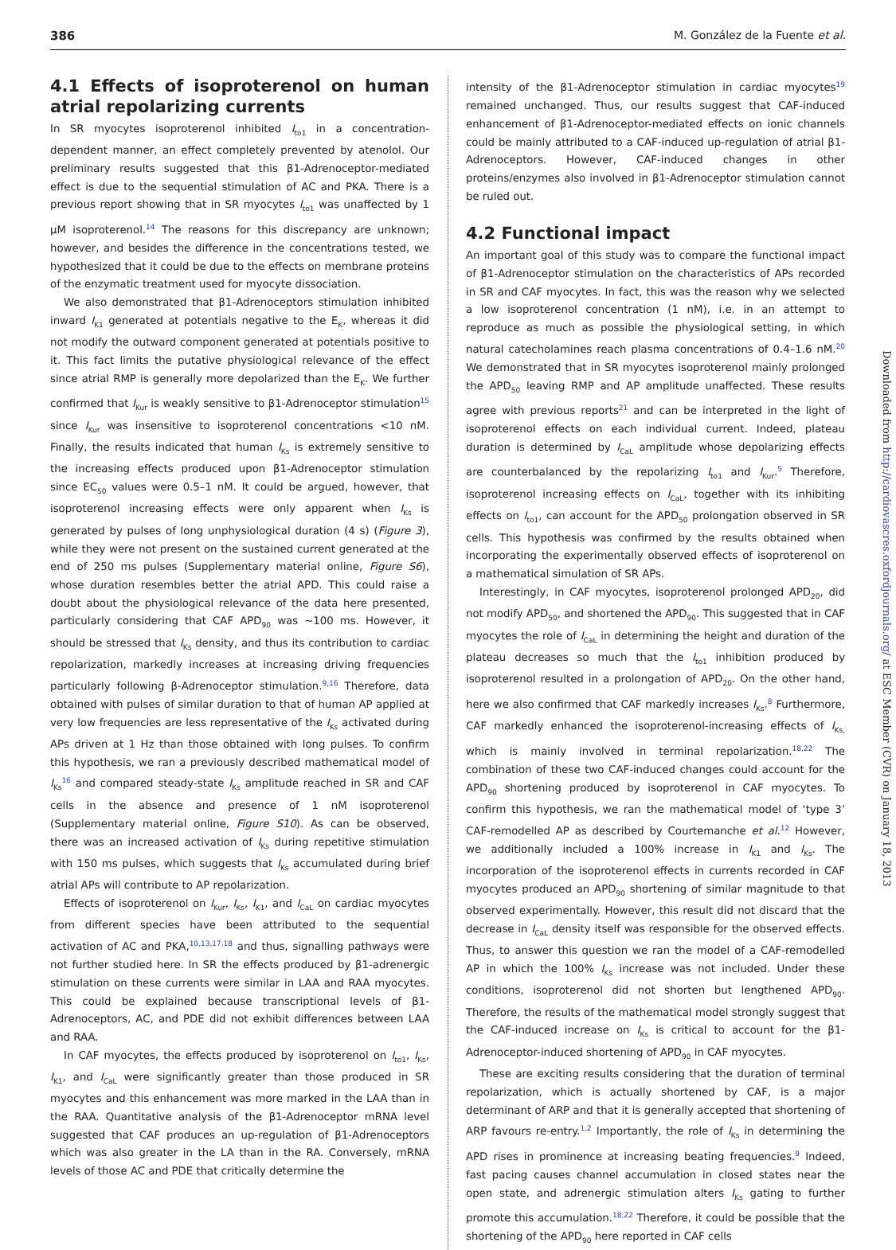386 M. González de la Fuente et al.
4.1 Effects of isoproterenol on human atrial repolarizing currents
In SR myocytes isoproterenol inhibited I<sub>to1</sub> in a concentration-dependent manner, an effect completely prevented by atenolol. Our preliminary results suggested that this β1-Adrenoceptor-mediated effect is due to the sequential stimulation of AC and PKA. There is a previous report showing that in SR myocytes I<sub>to1</sub> was unaffected by 1 μM isoproterenol.<sup>14</sup> The reasons for this discrepancy are unknown; however, and besides the difference in the concentrations tested, we hypothesized that it could be due to the effects on membrane proteins of the enzymatic treatment used for myocyte dissociation.
We also demonstrated that β1-Adrenoceptors stimulation inhibited inward I<sub>K1</sub> generated at potentials negative to the E<sub>K</sub>, whereas it did not modify the outward component generated at potentials positive to it. This fact limits the putative physiological relevance of the effect since atrial RMP is generally more depolarized than the E<sub>K</sub>. We further confirmed that I<sub>Kur</sub> is weakly sensitive to β1-Adrenoceptor stimulation<sup>15</sup> since I<sub>Kur</sub> was insensitive to isoproterenol concentrations <10 nM. Finally, the results indicated that human I<sub>Ks</sub> is extremely sensitive to the increasing effects produced upon β1-Adrenoceptor stimulation since EC<sub>50</sub> values were 0.5–1 nM. It could be argued, however, that isoproterenol increasing effects were only apparent when I<sub>Ks</sub> is generated by pulses of long unphysiological duration (4 s) (Figure 3), while they were not present on the sustained current generated at the end of 250 ms pulses (Supplementary material online, Figure S6), whose duration resembles better the atrial APD. This could raise a doubt about the physiological relevance of the data here presented, particularly considering that CAF APD<sub>90</sub> was ∼100 ms. However, it should be stressed that I<sub>Ks</sub> density, and thus its contribution to cardiac repolarization, markedly increases at increasing driving frequencies particularly following β-Adrenoceptor stimulation.<sup>9,16</sup> Therefore, data obtained with pulses of similar duration to that of human AP applied at very low frequencies are less representative of the I<sub>Ks</sub> activated during APs driven at 1 Hz than those obtained with long pulses. To confirm this hypothesis, we ran a previously described mathematical model of I<sub>Ks</sub><sup>16</sup> and compared steady-state I<sub>Ks</sub> amplitude reached in SR and CAF cells in the absence and presence of 1 nM isoproterenol (Supplementary material online, Figure S10). As can be observed, there was an increased activation of I<sub>Ks</sub> during repetitive stimulation with 150 ms pulses, which suggests that I<sub>Ks</sub> accumulated during brief atrial APs will contribute to AP repolarization.
Effects of isoproterenol on I<sub>Kur</sub>, I<sub>Ks</sub>, I<sub>K1</sub>, and I<sub>CaL</sub> on cardiac myocytes from different species have been attributed to the sequential activation of AC and PKA,<sup>10,13,17,18</sup> and thus, signalling pathways were not further studied here. In SR the effects produced by β1-adrenergic stimulation on these currents were similar in LAA and RAA myocytes. This could be explained because transcriptional levels of β1-Adrenoceptors, AC, and PDE did not exhibit differences between LAA and RAA.
In CAF myocytes, the effects produced by isoproterenol on I<sub>to1</sub>, I<sub>Ks</sub>, I<sub>K1</sub>, and I<sub>CaL</sub> were significantly greater than those produced in SR myocytes and this enhancement was more marked in the LAA than in the RAA. Quantitative analysis of the β1-Adrenoceptor mRNA level suggested that CAF produces an up-regulation of β1-Adrenoceptors which was also greater in the LA than in the RA. Conversely, mRNA levels of those AC and PDE that critically determine the
intensity of the β1-Adrenoceptor stimulation in cardiac myocytes<sup>19</sup> remained unchanged. Thus, our results suggest that CAF-induced enhancement of β1-Adrenoceptor-mediated effects on ionic channels could be mainly attributed to a CAF-induced up-regulation of atrial β1-Adrenoceptors. However, CAF-induced changes in other proteins/enzymes also involved in β1-Adrenoceptor stimulation cannot be ruled out.
4.2 Functional impact
An important goal of this study was to compare the functional impact of β1-Adrenoceptor stimulation on the characteristics of APs recorded in SR and CAF myocytes. In fact, this was the reason why we selected a low isoproterenol concentration (1 nM), i.e. in an attempt to reproduce as much as possible the physiological setting, in which natural catecholamines reach plasma concentrations of 0.4–1.6 nM.<sup>20</sup> We demonstrated that in SR myocytes isoproterenol mainly prolonged the APD<sub>50</sub> leaving RMP and AP amplitude unaffected. These results agree with previous reports<sup>21</sup> and can be interpreted in the light of isoproterenol effects on each individual current. Indeed, plateau duration is determined by I<sub>CaL</sub> amplitude whose depolarizing effects are counterbalanced by the repolarizing I<sub>to1</sub> and I<sub>Kur</sub>.<sup>5</sup> Therefore, isoproterenol increasing effects on I<sub>CaL</sub>, together with its inhibiting effects on I<sub>to1</sub>, can account for the APD<sub>50</sub> prolongation observed in SR cells. This hypothesis was confirmed by the results obtained when incorporating the experimentally observed effects of isoproterenol on a mathematical simulation of SR APs.
Interestingly, in CAF myocytes, isoproterenol prolonged APD<sub>20</sub>, did not modify APD<sub>50</sub>, and shortened the APD<sub>90</sub>. This suggested that in CAF myocytes the role of I<sub>CaL</sub> in determining the height and duration of the plateau decreases so much that the I<sub>to1</sub> inhibition produced by isoproterenol resulted in a prolongation of APD<sub>20</sub>. On the other hand, here we also confirmed that CAF markedly increases I<sub>Ks</sub>.<sup>8</sup> Furthermore, CAF markedly enhanced the isoproterenol-increasing effects of I<sub>Ks,</sub> which is mainly involved in terminal repolarization.<sup>18,22</sup> The combination of these two CAF-induced changes could account for the APD<sub>90</sub> shortening produced by isoproterenol in CAF myocytes. To confirm this hypothesis, we ran the mathematical model of ‘type 3’ CAF-remodelled AP as described by Courtemanche et al.<sup>12</sup> However, we additionally included a 100% increase in I<sub>K1</sub> and I<sub>Ks</sub>. The incorporation of the isoproterenol effects in currents recorded in CAF myocytes produced an APD<sub>90</sub> shortening of similar magnitude to that observed experimentally. However, this result did not discard that the decrease in I<sub>CaL</sub> density itself was responsible for the observed effects. Thus, to answer this question we ran the model of a CAF-remodelled AP in which the 100% I<sub>Ks</sub> increase was not included. Under these conditions, isoproterenol did not shorten but lengthened APD<sub>90</sub>. Therefore, the results of the mathematical model strongly suggest that the CAF-induced increase on I<sub>Ks</sub> is critical to account for the β1-Adrenoceptor-induced shortening of APD<sub>90</sub> in CAF myocytes.
These are exciting results considering that the duration of terminal repolarization, which is actually shortened by CAF, is a major determinant of ARP and that it is generally accepted that shortening of ARP favours re-entry.<sup>1,2</sup> Importantly, the role of I<sub>Ks</sub> in determining the APD rises in prominence at increasing beating frequencies.<sup>9</sup> Indeed, fast pacing causes channel accumulation in closed states near the open state, and adrenergic stimulation alters I<sub>Ks</sub> gating to further promote this accumulation.<sup>18,22</sup> Therefore, it could be possible that the shortening of the APD<sub>90</sub> here reported in CAF cells
Downloaded from http://cardiovascres.oxfordjournals.org/ at ESC Member (CVR) on January 18, 2013